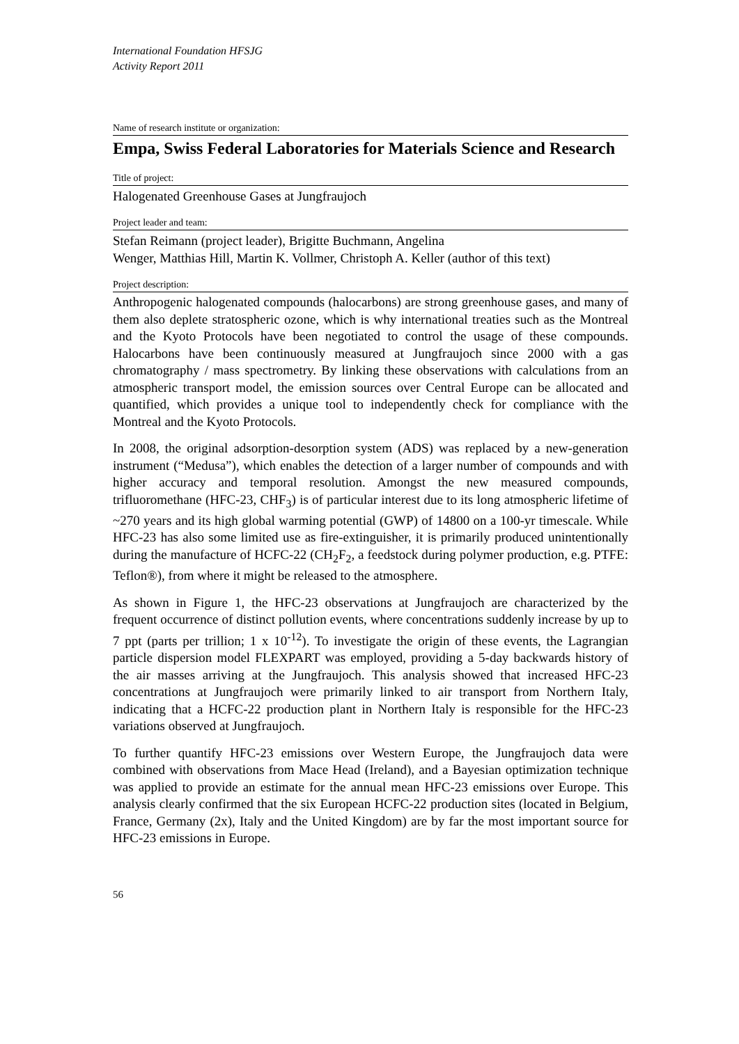International Foundation HFSJG
Activity Report 2011
Name of research institute or organization:
Empa, Swiss Federal Laboratories for Materials Science and Research
Title of project:
Halogenated Greenhouse Gases at Jungfraujoch
Project leader and team:
Stefan Reimann (project leader), Brigitte Buchmann, Angelina
Wenger, Matthias Hill, Martin K. Vollmer, Christoph A. Keller (author of this text)
Project description:
Anthropogenic halogenated compounds (halocarbons) are strong greenhouse gases, and many of them also deplete stratospheric ozone, which is why international treaties such as the Montreal and the Kyoto Protocols have been negotiated to control the usage of these compounds. Halocarbons have been continuously measured at Jungfraujoch since 2000 with a gas chromatography / mass spectrometry. By linking these observations with calculations from an atmospheric transport model, the emission sources over Central Europe can be allocated and quantified, which provides a unique tool to independently check for compliance with the Montreal and the Kyoto Protocols.
In 2008, the original adsorption-desorption system (ADS) was replaced by a new-generation instrument (“Medusa”), which enables the detection of a larger number of compounds and with higher accuracy and temporal resolution. Amongst the new measured compounds, trifluoromethane (HFC-23, CHF<sub>3</sub>) is of particular interest due to its long atmospheric lifetime of ~270 years and its high global warming potential (GWP) of 14800 on a 100-yr timescale. While HFC-23 has also some limited use as fire-extinguisher, it is primarily produced unintentionally during the manufacture of HCFC-22 (CH<sub>2</sub>F<sub>2</sub>, a feedstock during polymer production, e.g. PTFE: Teflon®), from where it might be released to the atmosphere.
As shown in Figure 1, the HFC-23 observations at Jungfraujoch are characterized by the frequent occurrence of distinct pollution events, where concentrations suddenly increase by up to 7 ppt (parts per trillion; 1 x 10<sup>-12</sup>). To investigate the origin of these events, the Lagrangian particle dispersion model FLEXPART was employed, providing a 5-day backwards history of the air masses arriving at the Jungfraujoch. This analysis showed that increased HFC-23 concentrations at Jungfraujoch were primarily linked to air transport from Northern Italy, indicating that a HCFC-22 production plant in Northern Italy is responsible for the HFC-23 variations observed at Jungfraujoch.
To further quantify HFC-23 emissions over Western Europe, the Jungfraujoch data were combined with observations from Mace Head (Ireland), and a Bayesian optimization technique was applied to provide an estimate for the annual mean HFC-23 emissions over Europe. This analysis clearly confirmed that the six European HCFC-22 production sites (located in Belgium, France, Germany (2x), Italy and the United Kingdom) are by far the most important source for HFC-23 emissions in Europe.
56